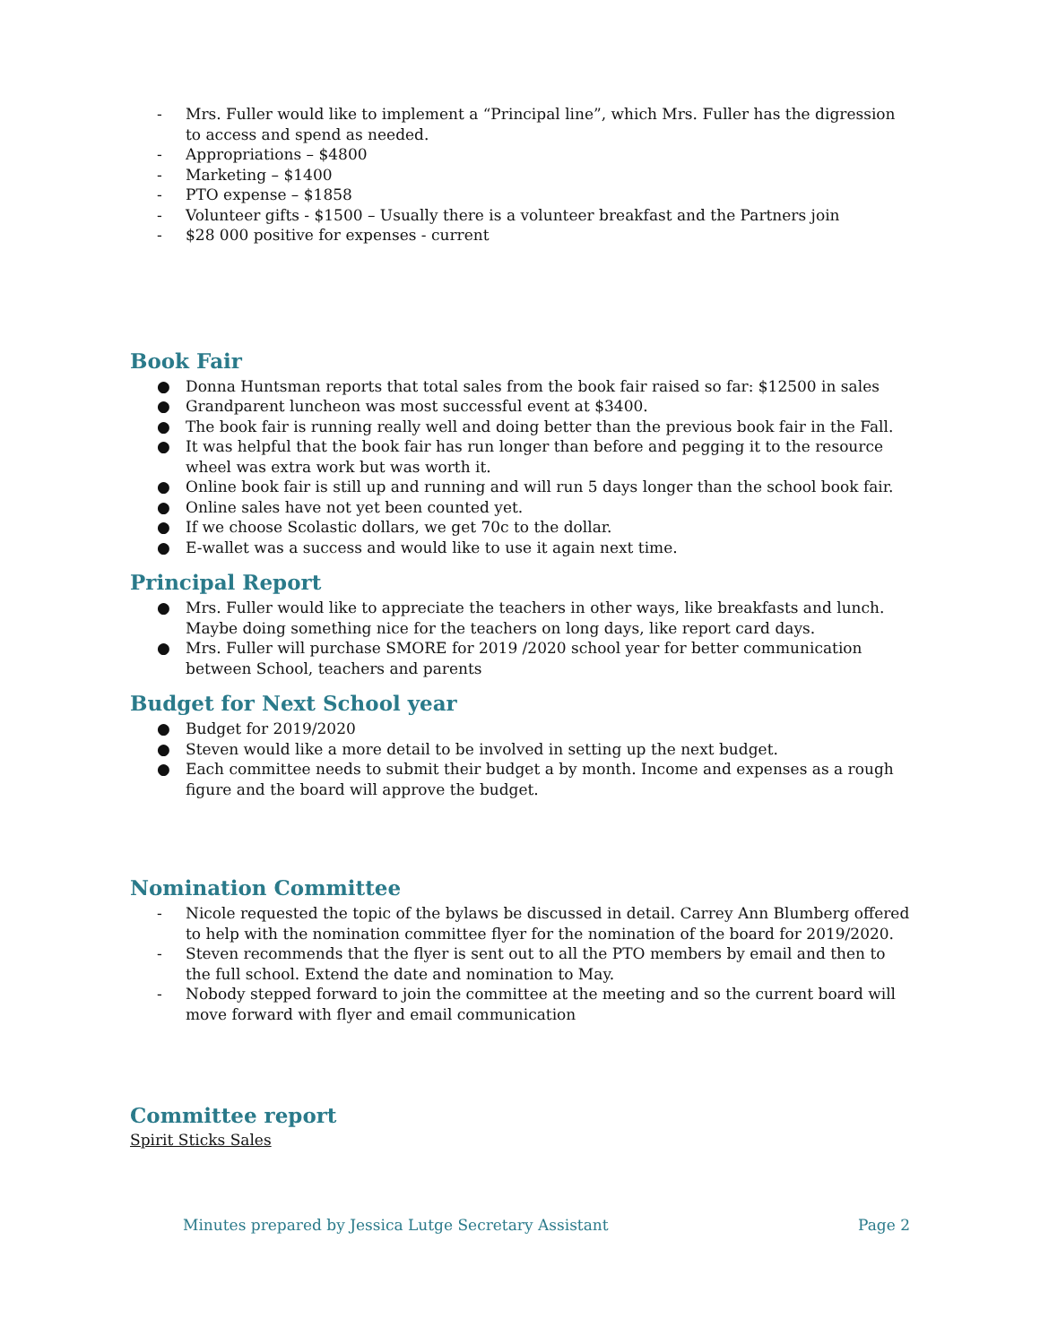- Mrs. Fuller would like to implement a “Principal line”, which Mrs. Fuller has the digression to access and spend as needed.
- Appropriations – $4800
- Marketing – $1400
- PTO expense – $1858
- Volunteer gifts - $1500 – Usually there is a volunteer breakfast and the Partners join
- $28 000 positive for expenses - current
Book Fair
● Donna Huntsman reports that total sales from the book fair raised so far: $12500 in sales
● Grandparent luncheon was most successful event at $3400.
● The book fair is running really well and doing better than the previous book fair in the Fall.
● It was helpful that the book fair has run longer than before and pegging it to the resource wheel was extra work but was worth it.
● Online book fair is still up and running and will run 5 days longer than the school book fair.
● Online sales have not yet been counted yet.
● If we choose Scolastic dollars, we get 70c to the dollar.
● E-wallet was a success and would like to use it again next time.
Principal Report
● Mrs. Fuller would like to appreciate the teachers in other ways, like breakfasts and lunch. Maybe doing something nice for the teachers on long days, like report card days.
● Mrs. Fuller will purchase SMORE for 2019 /2020 school year for better communication between School, teachers and parents
Budget for Next School year
● Budget for 2019/2020
● Steven would like a more detail to be involved in setting up the next budget.
● Each committee needs to submit their budget a by month. Income and expenses as a rough figure and the board will approve the budget.
Nomination Committee
- Nicole requested the topic of the bylaws be discussed in detail. Carrey Ann Blumberg offered to help with the nomination committee flyer for the nomination of the board for 2019/2020.
- Steven recommends that the flyer is sent out to all the PTO members by email and then to the full school. Extend the date and nomination to May.
- Nobody stepped forward to join the committee at the meeting and so the current board will move forward with flyer and email communication
Committee report
Spirit Sticks Sales
Minutes prepared by Jessica Lutge Secretary Assistant Page 2